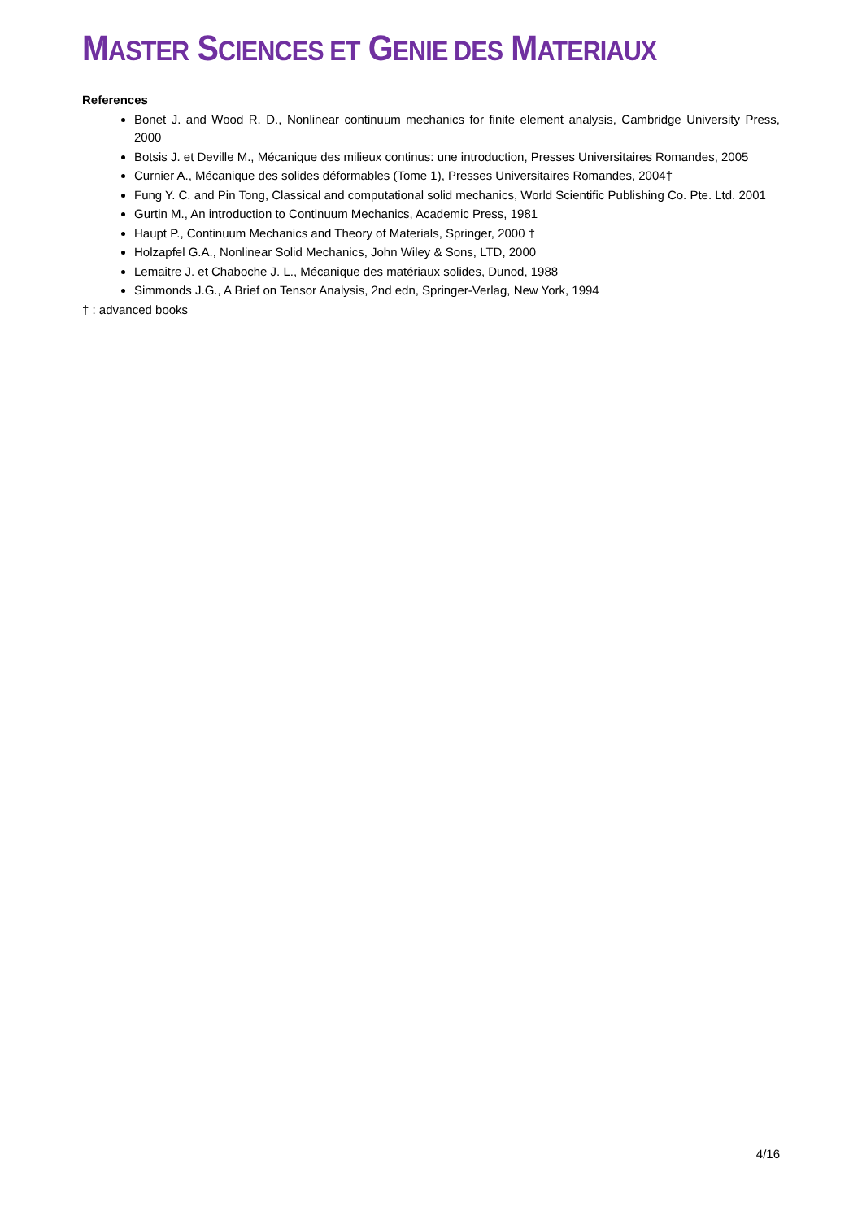MASTER SCIENCES ET GENIE DES MATERIAUX
References
Bonet J. and Wood R. D., Nonlinear continuum mechanics for finite element analysis, Cambridge University Press, 2000
Botsis J. et Deville M., Mécanique des milieux continus: une introduction, Presses Universitaires Romandes, 2005
Curnier A., Mécanique des solides déformables (Tome 1), Presses Universitaires Romandes, 2004†
Fung Y. C. and Pin Tong, Classical and computational solid mechanics, World Scientific Publishing Co. Pte. Ltd. 2001
Gurtin M., An introduction to Continuum Mechanics, Academic Press, 1981
Haupt P., Continuum Mechanics and Theory of Materials, Springer, 2000 †
Holzapfel G.A., Nonlinear Solid Mechanics, John Wiley & Sons, LTD, 2000
Lemaitre J. et Chaboche J. L., Mécanique des matériaux solides, Dunod, 1988
Simmonds J.G., A Brief on Tensor Analysis, 2nd edn, Springer-Verlag, New York, 1994
† : advanced books
4/16